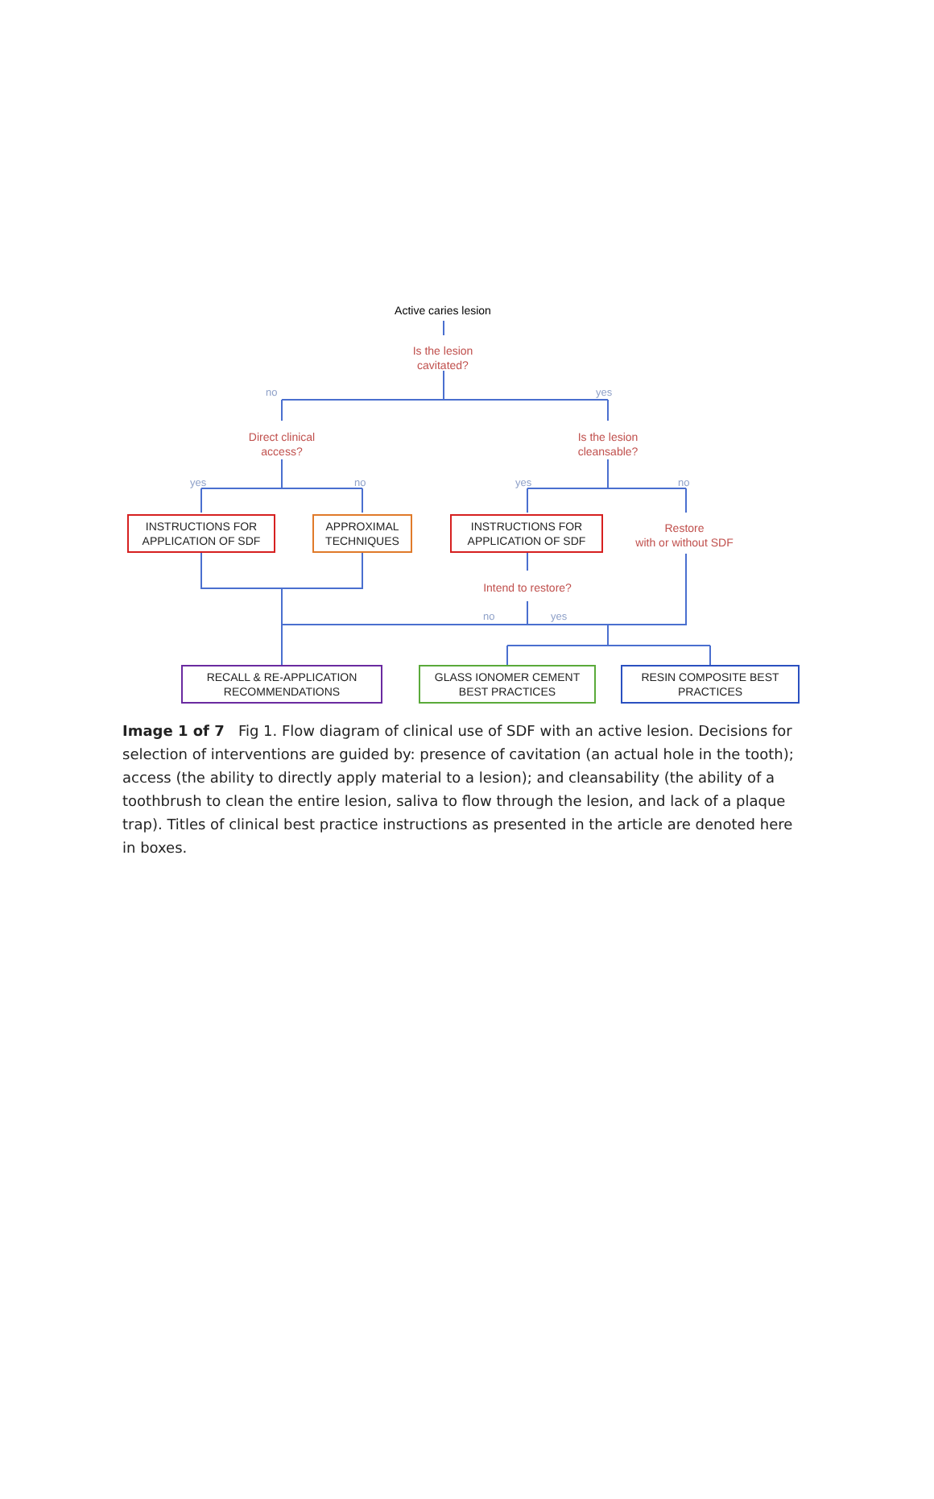Active caries lesion
Is the lesion
cavitated?
no yes
Direct clinical
access?
Is the lesion
cleansable?
yes no yes no
INSTRUCTIONS FOR APPLICATION OF SDF
APPROXIMAL TECHNIQUES
INSTRUCTIONS FOR APPLICATION OF SDF
Restore
with or without SDF
Intend to restore?
no yes
RECALL & RE-APPLICATION RECOMMENDATIONS
GLASS IONOMER CEMENT BEST PRACTICES
RESIN COMPOSITE BEST PRACTICES
Image 1 of 7 Fig 1. Flow diagram of clinical use of SDF with an active lesion. Decisions for selection of interventions are guided by: presence of cavitation (an actual hole in the tooth); access (the ability to directly apply material to a lesion); and cleansability (the ability of a toothbrush to clean the entire lesion, saliva to flow through the lesion, and lack of a plaque trap). Titles of clinical best practice instructions as presented in the article are denoted here in boxes.